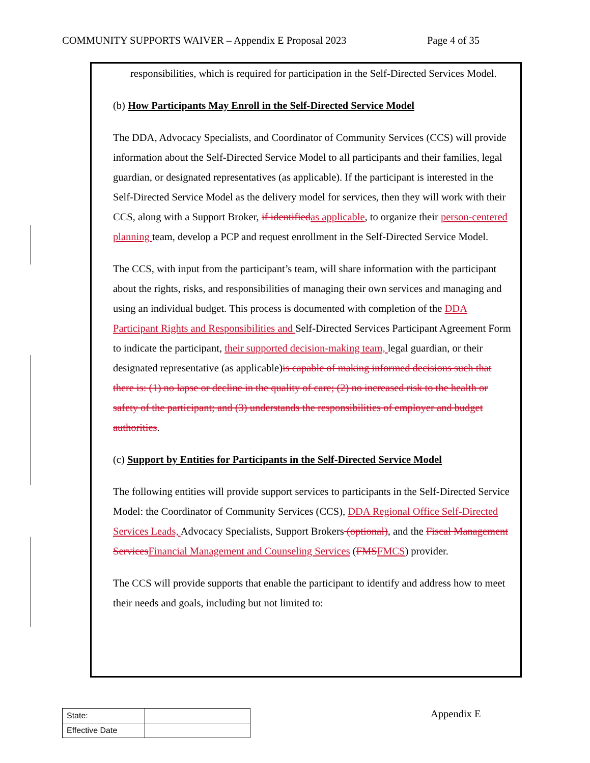COMMUNITY SUPPORTS WAIVER – Appendix E Proposal 2023 Page 4 of 35
responsibilities, which is required for participation in the Self-Directed Services Model.
(b) How Participants May Enroll in the Self-Directed Service Model
The DDA, Advocacy Specialists, and Coordinator of Community Services (CCS) will provide information about the Self-Directed Service Model to all participants and their families, legal guardian, or designated representatives (as applicable). If the participant is interested in the Self-Directed Service Model as the delivery model for services, then they will work with their CCS, along with a Support Broker, if identified as applicable, to organize their person-centered planning team, develop a PCP and request enrollment in the Self-Directed Service Model.
The CCS, with input from the participant’s team, will share information with the participant about the rights, risks, and responsibilities of managing their own services and managing and using an individual budget. This process is documented with completion of the DDA Participant Rights and Responsibilities and Self-Directed Services Participant Agreement Form to indicate the participant, their supported decision-making team, legal guardian, or their designated representative (as applicable)is capable of making informed decisions such that there is: (1) no lapse or decline in the quality of care; (2) no increased risk to the health or safety of the participant; and (3) understands the responsibilities of employer and budget authorities.
(c) Support by Entities for Participants in the Self-Directed Service Model
The following entities will provide support services to participants in the Self-Directed Service Model: the Coordinator of Community Services (CCS), DDA Regional Office Self-Directed Services Leads, Advocacy Specialists, Support Brokers (optional), and the Fiscal Management Services Financial Management and Counseling Services (FMS FMCS) provider.
The CCS will provide supports that enable the participant to identify and address how to meet their needs and goals, including but not limited to:
| State: | |
| Effective Date | |
Appendix E